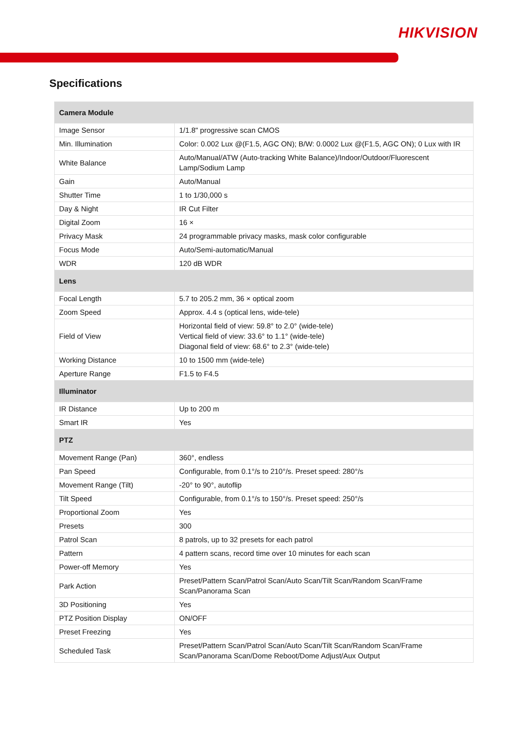HIKVISION
Specifications
| Camera Module | |
| --- | --- |
| Image Sensor | 1/1.8" progressive scan CMOS |
| Min. Illumination | Color: 0.002 Lux @(F1.5, AGC ON); B/W: 0.0002 Lux @(F1.5, AGC ON); 0 Lux with IR |
| White Balance | Auto/Manual/ATW (Auto-tracking White Balance)/Indoor/Outdoor/Fluorescent Lamp/Sodium Lamp |
| Gain | Auto/Manual |
| Shutter Time | 1 to 1/30,000 s |
| Day & Night | IR Cut Filter |
| Digital Zoom | 16 × |
| Privacy Mask | 24 programmable privacy masks, mask color configurable |
| Focus Mode | Auto/Semi-automatic/Manual |
| WDR | 120 dB WDR |
| Lens | |
| Focal Length | 5.7 to 205.2 mm, 36 × optical zoom |
| Zoom Speed | Approx. 4.4 s (optical lens, wide-tele) |
| Field of View | Horizontal field of view: 59.8° to 2.0° (wide-tele) Vertical field of view: 33.6° to 1.1° (wide-tele) Diagonal field of view: 68.6° to 2.3° (wide-tele) |
| Working Distance | 10 to 1500 mm (wide-tele) |
| Aperture Range | F1.5 to F4.5 |
| Illuminator | |
| IR Distance | Up to 200 m |
| Smart IR | Yes |
| PTZ | |
| Movement Range (Pan) | 360°, endless |
| Pan Speed | Configurable, from 0.1°/s to 210°/s. Preset speed: 280°/s |
| Movement Range (Tilt) | -20° to 90°, autoflip |
| Tilt Speed | Configurable, from 0.1°/s to 150°/s. Preset speed: 250°/s |
| Proportional Zoom | Yes |
| Presets | 300 |
| Patrol Scan | 8 patrols, up to 32 presets for each patrol |
| Pattern | 4 pattern scans, record time over 10 minutes for each scan |
| Power-off Memory | Yes |
| Park Action | Preset/Pattern Scan/Patrol Scan/Auto Scan/Tilt Scan/Random Scan/Frame Scan/Panorama Scan |
| 3D Positioning | Yes |
| PTZ Position Display | ON/OFF |
| Preset Freezing | Yes |
| Scheduled Task | Preset/Pattern Scan/Patrol Scan/Auto Scan/Tilt Scan/Random Scan/Frame Scan/Panorama Scan/Dome Reboot/Dome Adjust/Aux Output |